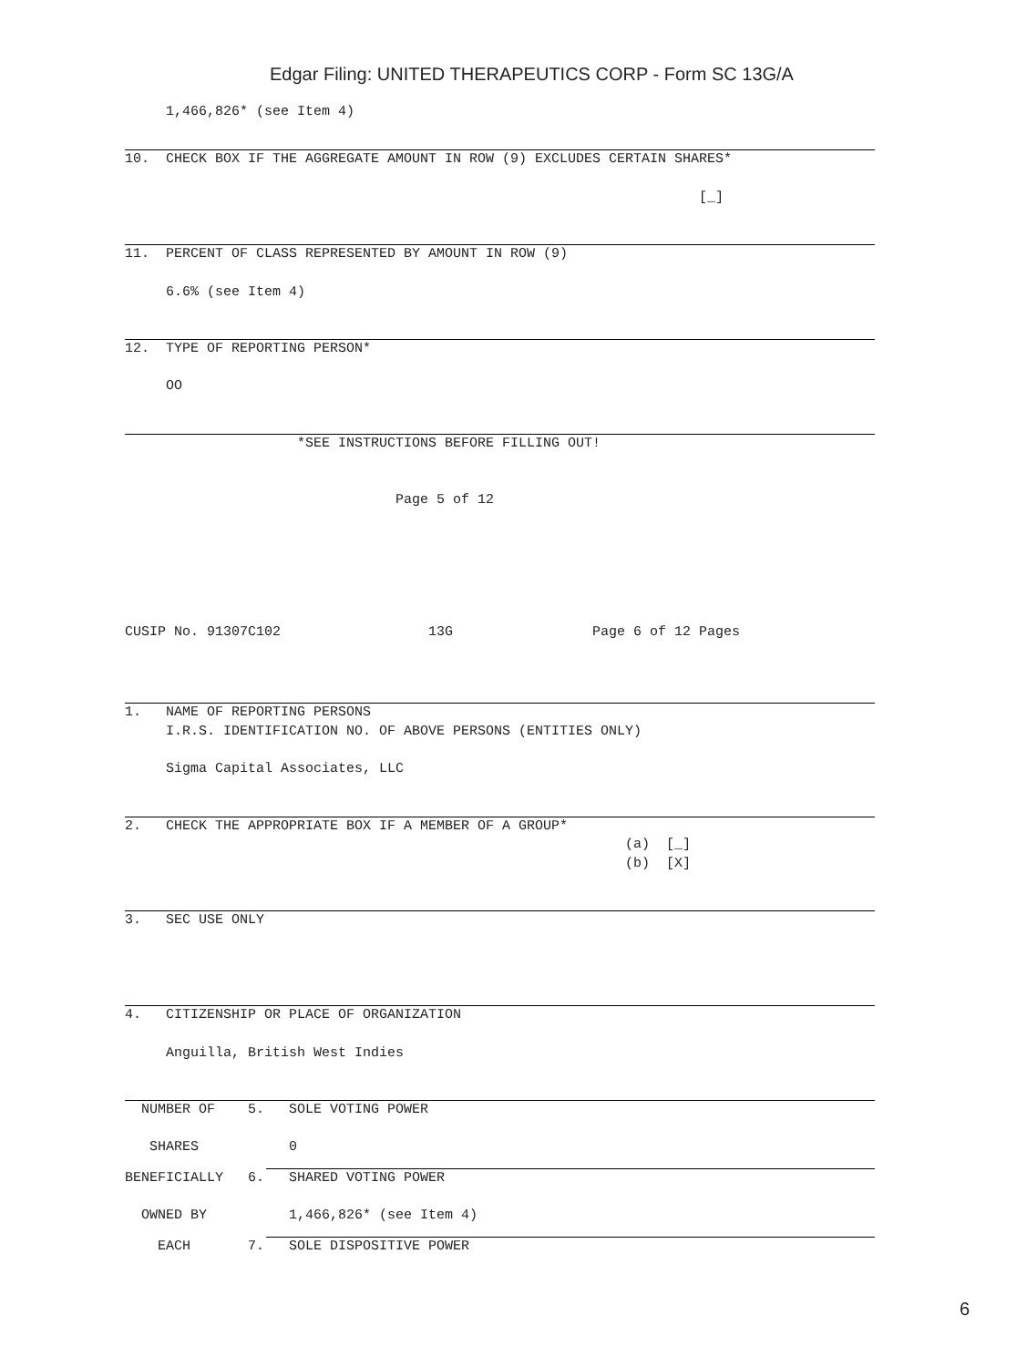Edgar Filing: UNITED THERAPEUTICS CORP - Form SC 13G/A
     1,466,826* (see Item 4)
10.  CHECK BOX IF THE AGGREGATE AMOUNT IN ROW (9) EXCLUDES CERTAIN SHARES*

                                                                      [_]
11.  PERCENT OF CLASS REPRESENTED BY AMOUNT IN ROW (9)

     6.6% (see Item 4)
12.  TYPE OF REPORTING PERSON*

     OO
                     *SEE INSTRUCTIONS BEFORE FILLING OUT!


                                 Page 5 of 12






CUSIP No. 91307C102                  13G                 Page 6 of 12 Pages
1.   NAME OF REPORTING PERSONS
     I.R.S. IDENTIFICATION NO. OF ABOVE PERSONS (ENTITIES ONLY)

     Sigma Capital Associates, LLC
2.   CHECK THE APPROPRIATE BOX IF A MEMBER OF A GROUP*
                                                             (a)  [_]
                                                             (b)  [X]
3.   SEC USE ONLY
4.   CITIZENSHIP OR PLACE OF ORGANIZATION

     Anguilla, British West Indies
  NUMBER OF    5.   SOLE VOTING POWER

   SHARES           0
BENEFICIALLY   6.   SHARED VOTING POWER

  OWNED BY          1,466,826* (see Item 4)
    EACH       7.   SOLE DISPOSITIVE POWER
6